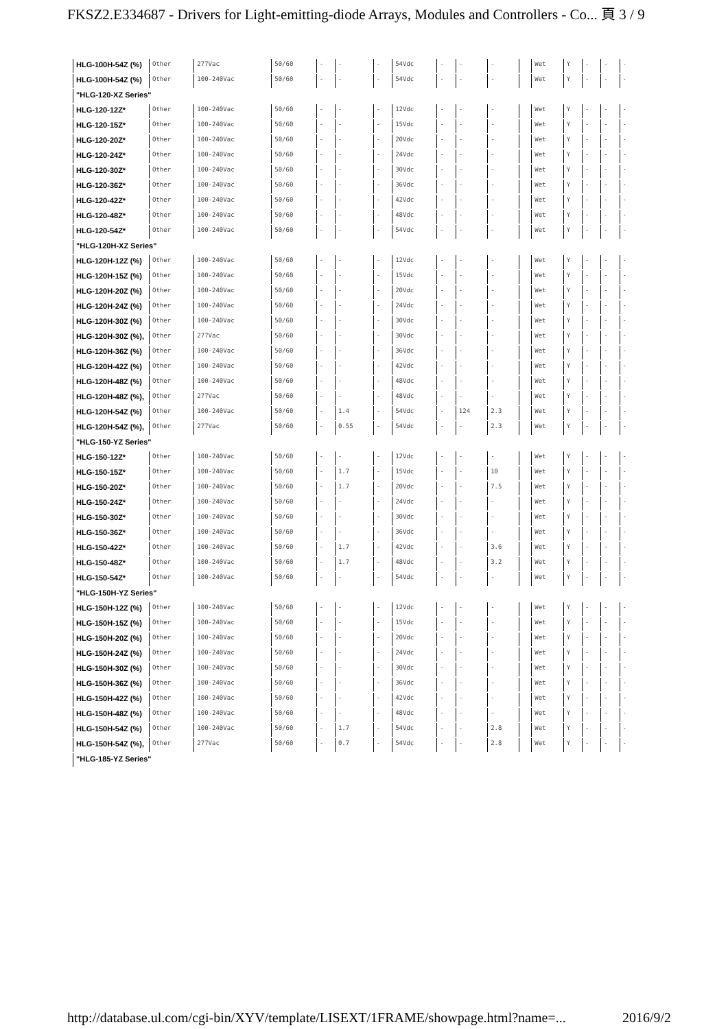FKSZ2.E334687 - Drivers for Light-emitting-diode Arrays, Modules and Controllers - Co... 頁 3 / 9
| HLG-100H-54Z (%) | Other | 277Vac | 50/60 | - | - | - | 54Vdc | - | - | - | | Wet | Y | - | - | - |
| HLG-100H-54Z (%) | Other | 100-240Vac | 50/60 | - | - | - | 54Vdc | - | - | - | | Wet | Y | - | - | - |
| "HLG-120-XZ Series" | | | | | | | | | | | | | | | | |
| HLG-120-12Z* | Other | 100-240Vac | 50/60 | - | - | - | 12Vdc | - | - | - | | Wet | Y | - | - | - |
| HLG-120-15Z* | Other | 100-240Vac | 50/60 | - | - | - | 15Vdc | - | - | - | | Wet | Y | - | - | - |
| HLG-120-20Z* | Other | 100-240Vac | 50/60 | - | - | - | 20Vdc | - | - | - | | Wet | Y | - | - | - |
| HLG-120-24Z* | Other | 100-240Vac | 50/60 | - | - | - | 24Vdc | - | - | - | | Wet | Y | - | - | - |
| HLG-120-30Z* | Other | 100-240Vac | 50/60 | - | - | - | 30Vdc | - | - | - | | Wet | Y | - | - | - |
| HLG-120-36Z* | Other | 100-240Vac | 50/60 | - | - | - | 36Vdc | - | - | - | | Wet | Y | - | - | - |
| HLG-120-42Z* | Other | 100-240Vac | 50/60 | - | - | - | 42Vdc | - | - | - | | Wet | Y | - | - | - |
| HLG-120-48Z* | Other | 100-240Vac | 50/60 | - | - | - | 48Vdc | - | - | - | | Wet | Y | - | - | - |
| HLG-120-54Z* | Other | 100-240Vac | 50/60 | - | - | - | 54Vdc | - | - | - | | Wet | Y | - | - | - |
| "HLG-120H-XZ Series" | | | | | | | | | | | | | | | | |
| HLG-120H-12Z (%) | Other | 100-240Vac | 50/60 | - | - | - | 12Vdc | - | - | - | | Wet | Y | - | - | - |
| HLG-120H-15Z (%) | Other | 100-240Vac | 50/60 | - | - | - | 15Vdc | - | - | - | | Wet | Y | - | - | - |
| HLG-120H-20Z (%) | Other | 100-240Vac | 50/60 | - | - | - | 20Vdc | - | - | - | | Wet | Y | - | - | - |
| HLG-120H-24Z (%) | Other | 100-240Vac | 50/60 | - | - | - | 24Vdc | - | - | - | | Wet | Y | - | - | - |
| HLG-120H-30Z (%) | Other | 100-240Vac | 50/60 | - | - | - | 30Vdc | - | - | - | | Wet | Y | - | - | - |
| HLG-120H-30Z (%), | Other | 277Vac | 50/60 | - | - | - | 30Vdc | - | - | - | | Wet | Y | - | - | - |
| HLG-120H-36Z (%) | Other | 100-240Vac | 50/60 | - | - | - | 36Vdc | - | - | - | | Wet | Y | - | - | - |
| HLG-120H-42Z (%) | Other | 100-240Vac | 50/60 | - | - | - | 42Vdc | - | - | - | | Wet | Y | - | - | - |
| HLG-120H-48Z (%) | Other | 100-240Vac | 50/60 | - | - | - | 48Vdc | - | - | - | | Wet | Y | - | - | - |
| HLG-120H-48Z (%), | Other | 277Vac | 50/60 | - | - | - | 48Vdc | - | - | - | | Wet | Y | - | - | - |
| HLG-120H-54Z (%) | Other | 100-240Vac | 50/60 | - | 1.4 | - | 54Vdc | - | 124 | 2.3 | | Wet | Y | - | - | - |
| HLG-120H-54Z (%), | Other | 277Vac | 50/60 | - | 0.55 | - | 54Vdc | - | - | 2.3 | | Wet | Y | - | - | - |
| "HLG-150-YZ Series" | | | | | | | | | | | | | | | | |
| HLG-150-12Z* | Other | 100-240Vac | 50/60 | - | - | - | 12Vdc | - | - | - | | Wet | Y | - | - | - |
| HLG-150-15Z* | Other | 100-240Vac | 50/60 | - | 1.7 | - | 15Vdc | - | - | 10 | | Wet | Y | - | - | - |
| HLG-150-20Z* | Other | 100-240Vac | 50/60 | - | 1.7 | - | 20Vdc | - | - | 7.5 | | Wet | Y | - | - | - |
| HLG-150-24Z* | Other | 100-240Vac | 50/60 | - | - | - | 24Vdc | - | - | - | | Wet | Y | - | - | - |
| HLG-150-30Z* | Other | 100-240Vac | 50/60 | - | - | - | 30Vdc | - | - | - | | Wet | Y | - | - | - |
| HLG-150-36Z* | Other | 100-240Vac | 50/60 | - | - | - | 36Vdc | - | - | - | | Wet | Y | - | - | - |
| HLG-150-42Z* | Other | 100-240Vac | 50/60 | - | 1.7 | - | 42Vdc | - | - | 3.6 | | Wet | Y | - | - | - |
| HLG-150-48Z* | Other | 100-240Vac | 50/60 | - | 1.7 | - | 48Vdc | - | - | 3.2 | | Wet | Y | - | - | - |
| HLG-150-54Z* | Other | 100-240Vac | 50/60 | - | - | - | 54Vdc | - | - | - | | Wet | Y | - | - | - |
| "HLG-150H-YZ Series" | | | | | | | | | | | | | | | | |
| HLG-150H-12Z (%) | Other | 100-240Vac | 50/60 | - | - | - | 12Vdc | - | - | - | | Wet | Y | - | - | - |
| HLG-150H-15Z (%) | Other | 100-240Vac | 50/60 | - | - | - | 15Vdc | - | - | - | | Wet | Y | - | - | - |
| HLG-150H-20Z (%) | Other | 100-240Vac | 50/60 | - | - | - | 20Vdc | - | - | - | | Wet | Y | - | - | - |
| HLG-150H-24Z (%) | Other | 100-240Vac | 50/60 | - | - | - | 24Vdc | - | - | - | | Wet | Y | - | - | - |
| HLG-150H-30Z (%) | Other | 100-240Vac | 50/60 | - | - | - | 30Vdc | - | - | - | | Wet | Y | - | - | - |
| HLG-150H-36Z (%) | Other | 100-240Vac | 50/60 | - | - | - | 36Vdc | - | - | - | | Wet | Y | - | - | - |
| HLG-150H-42Z (%) | Other | 100-240Vac | 50/60 | - | - | - | 42Vdc | - | - | - | | Wet | Y | - | - | - |
| HLG-150H-48Z (%) | Other | 100-240Vac | 50/60 | - | - | - | 48Vdc | - | - | - | | Wet | Y | - | - | - |
| HLG-150H-54Z (%) | Other | 100-240Vac | 50/60 | - | 1.7 | - | 54Vdc | - | - | 2.8 | | Wet | Y | - | - | - |
| HLG-150H-54Z (%), | Other | 277Vac | 50/60 | - | 0.7 | - | 54Vdc | - | - | 2.8 | | Wet | Y | - | - | - |
| "HLG-185-YZ Series" | | | | | | | | | | | | | | | | |
http://database.ul.com/cgi-bin/XYV/template/LISEXT/1FRAME/showpage.html?name=... 2016/9/2